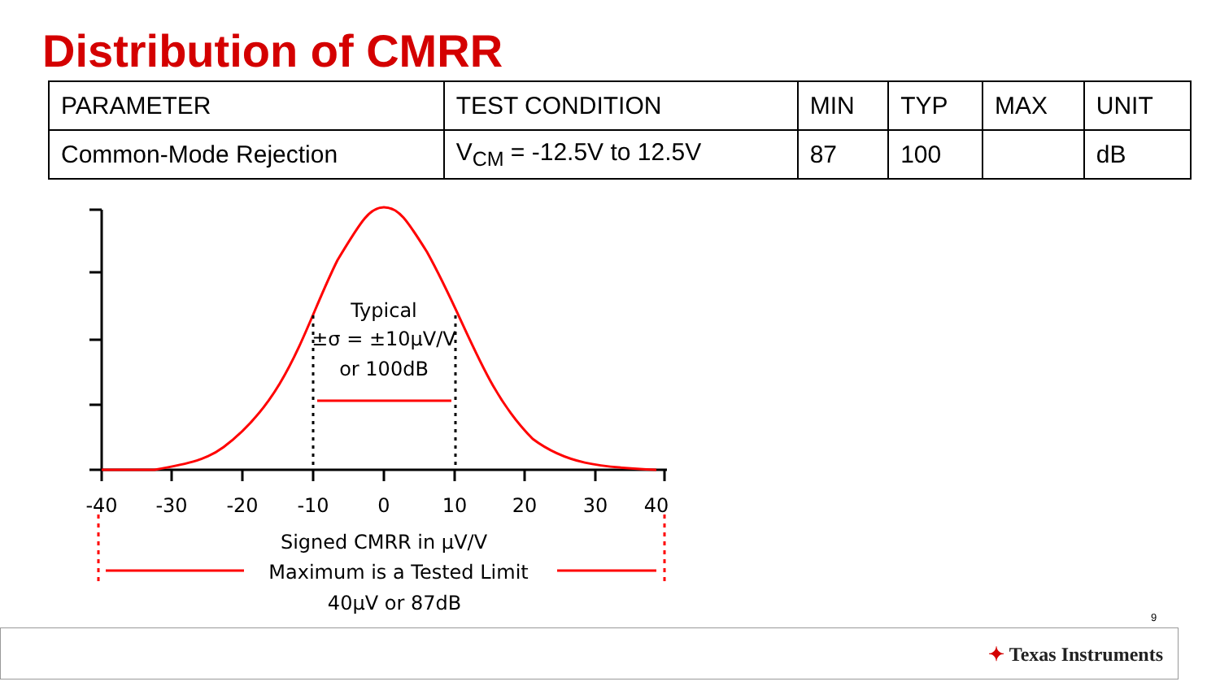Distribution of CMRR
| PARAMETER | TEST CONDITION | MIN | TYP | MAX | UNIT |
| --- | --- | --- | --- | --- | --- |
| Common-Mode Rejection | V<sub>CM</sub> = -12.5V to 12.5V | 87 | 100 | | dB |
Typical
±σ = ±10µV/V
or 100dB
-40
-30
-20
-10
0
10
20
30
40
Signed CMRR in µV/V
Maximum is a Tested Limit
40µV or 87dB
9
✦ Texas Instruments